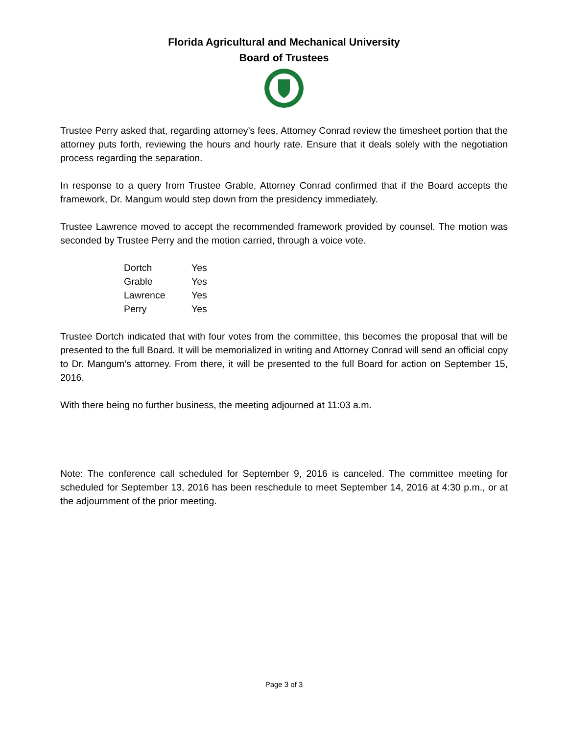Florida Agricultural and Mechanical University
Board of Trustees
Trustee Perry asked that, regarding attorney’s fees, Attorney Conrad review the timesheet portion that the attorney puts forth, reviewing the hours and hourly rate. Ensure that it deals solely with the negotiation process regarding the separation.
In response to a query from Trustee Grable, Attorney Conrad confirmed that if the Board accepts the framework, Dr. Mangum would step down from the presidency immediately.
Trustee Lawrence moved to accept the recommended framework provided by counsel. The motion was seconded by Trustee Perry and the motion carried, through a voice vote.
| Dortch | Yes |
| Grable | Yes |
| Lawrence | Yes |
| Perry | Yes |
Trustee Dortch indicated that with four votes from the committee, this becomes the proposal that will be presented to the full Board. It will be memorialized in writing and Attorney Conrad will send an official copy to Dr. Mangum’s attorney. From there, it will be presented to the full Board for action on September 15, 2016.
With there being no further business, the meeting adjourned at 11:03 a.m.
Note: The conference call scheduled for September 9, 2016 is canceled. The committee meeting for scheduled for September 13, 2016 has been reschedule to meet September 14, 2016 at 4:30 p.m., or at the adjournment of the prior meeting.
Page 3 of 3